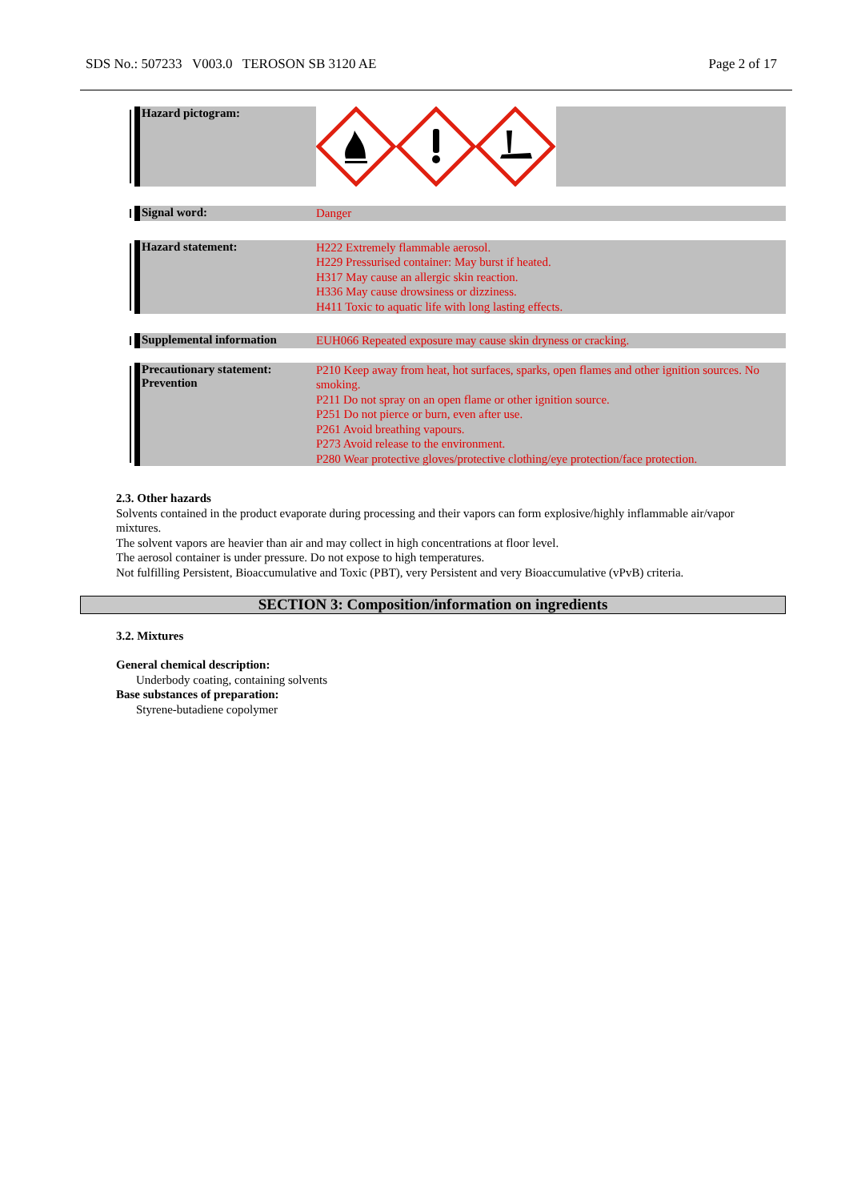SDS No.: 507233 V003.0 TEROSON SB 3120 AE Page 2 of 17
Hazard pictogram:
Signal word:
Danger
Hazard statement:
H222 Extremely flammable aerosol.
H229 Pressurised container: May burst if heated.
H317 May cause an allergic skin reaction.
H336 May cause drowsiness or dizziness.
H411 Toxic to aquatic life with long lasting effects.
Supplemental information
EUH066 Repeated exposure may cause skin dryness or cracking.
Precautionary statement:
Prevention
P210 Keep away from heat, hot surfaces, sparks, open flames and other ignition sources. No smoking.
P211 Do not spray on an open flame or other ignition source.
P251 Do not pierce or burn, even after use.
P261 Avoid breathing vapours.
P273 Avoid release to the environment.
P280 Wear protective gloves/protective clothing/eye protection/face protection.
2.3. Other hazards
Solvents contained in the product evaporate during processing and their vapors can form explosive/highly inflammable air/vapor mixtures.
The solvent vapors are heavier than air and may collect in high concentrations at floor level.
The aerosol container is under pressure. Do not expose to high temperatures.
Not fulfilling Persistent, Bioaccumulative and Toxic (PBT), very Persistent and very Bioaccumulative (vPvB) criteria.
SECTION 3: Composition/information on ingredients
3.2. Mixtures
General chemical description:
Underbody coating, containing solvents
Base substances of preparation:
Styrene-butadiene copolymer